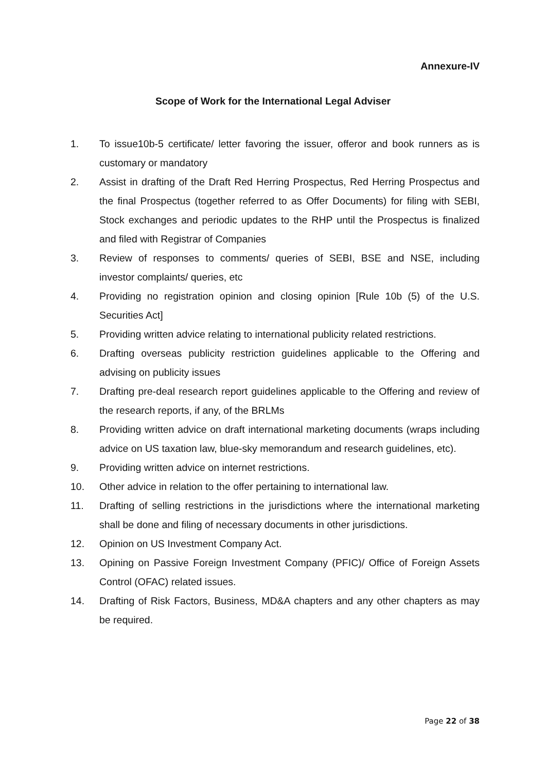Annexure-IV
Scope of Work for the International Legal Adviser
1. To issue10b-5 certificate/ letter favoring the issuer, offeror and book runners as is customary or mandatory
2. Assist in drafting of the Draft Red Herring Prospectus, Red Herring Prospectus and the final Prospectus (together referred to as Offer Documents) for filing with SEBI, Stock exchanges and periodic updates to the RHP until the Prospectus is finalized and filed with Registrar of Companies
3. Review of responses to comments/ queries of SEBI, BSE and NSE, including investor complaints/ queries, etc
4. Providing no registration opinion and closing opinion [Rule 10b (5) of the U.S. Securities Act]
5. Providing written advice relating to international publicity related restrictions.
6. Drafting overseas publicity restriction guidelines applicable to the Offering and advising on publicity issues
7. Drafting pre-deal research report guidelines applicable to the Offering and review of the research reports, if any, of the BRLMs
8. Providing written advice on draft international marketing documents (wraps including advice on US taxation law, blue-sky memorandum and research guidelines, etc).
9. Providing written advice on internet restrictions.
10. Other advice in relation to the offer pertaining to international law.
11. Drafting of selling restrictions in the jurisdictions where the international marketing shall be done and filing of necessary documents in other jurisdictions.
12. Opinion on US Investment Company Act.
13. Opining on Passive Foreign Investment Company (PFIC)/ Office of Foreign Assets Control (OFAC) related issues.
14. Drafting of Risk Factors, Business, MD&A chapters and any other chapters as may be required.
Page 22 of 38